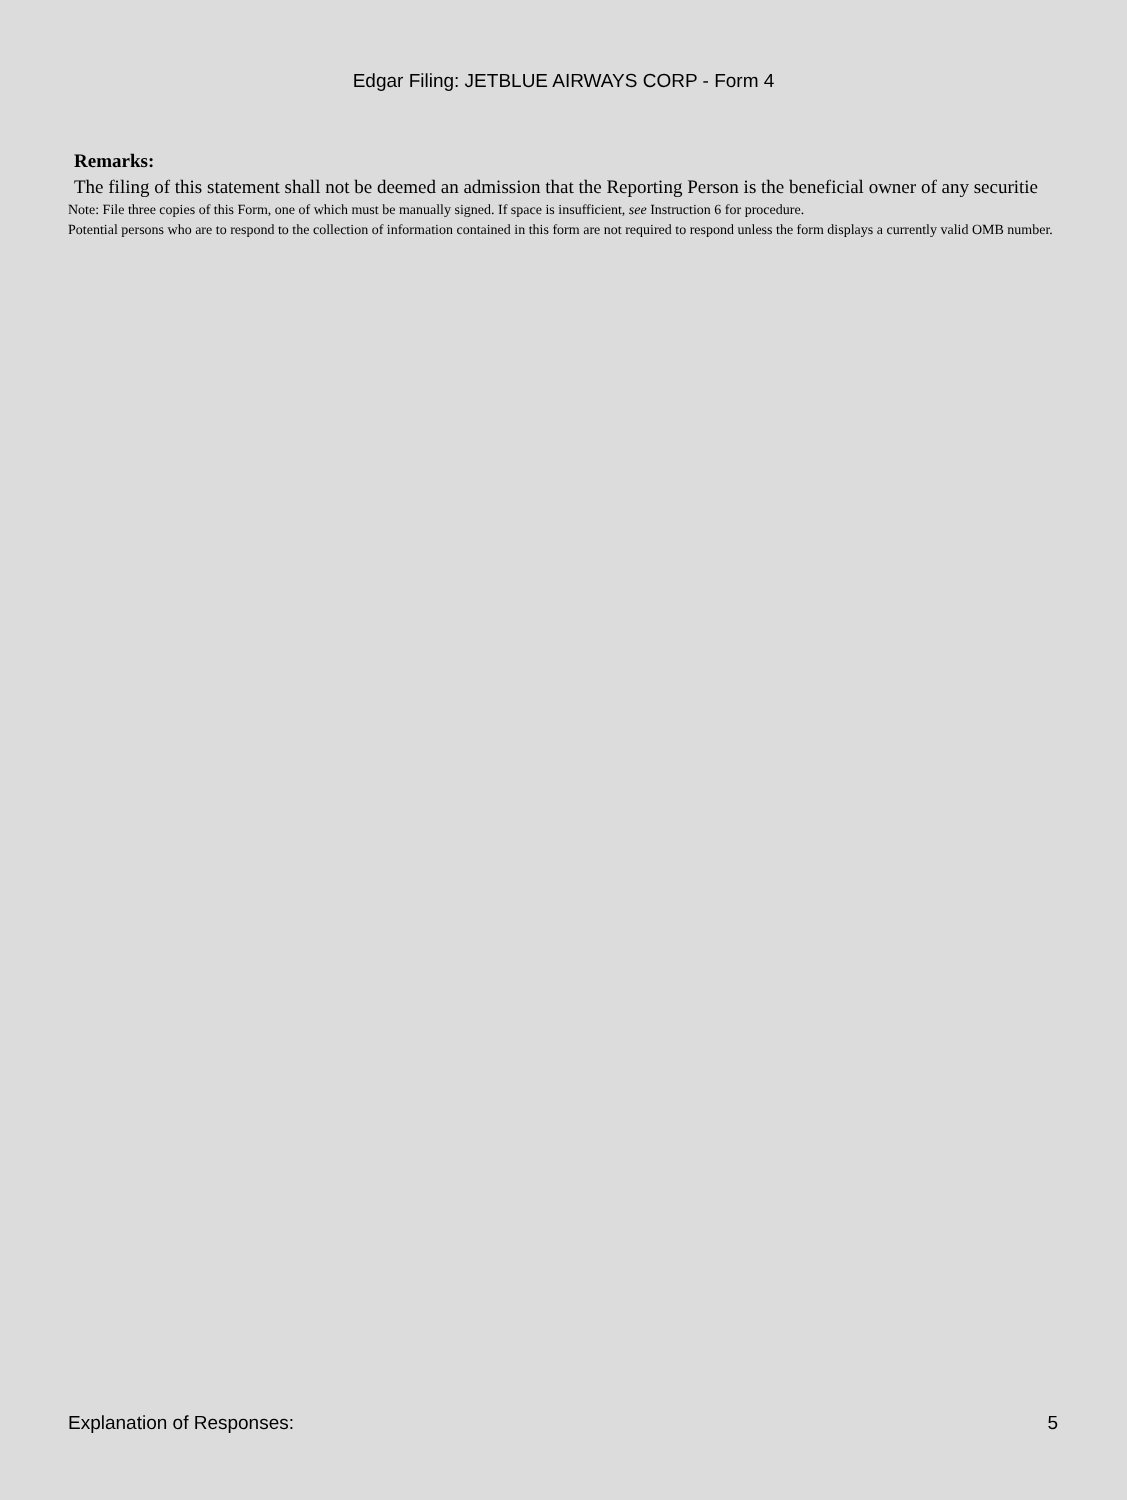Edgar Filing: JETBLUE AIRWAYS CORP - Form 4
Remarks:
The filing of this statement shall not be deemed an admission that the Reporting Person is the beneficial owner of any securitie
Note: File three copies of this Form, one of which must be manually signed. If space is insufficient, see Instruction 6 for procedure.
Potential persons who are to respond to the collection of information contained in this form are not required to respond unless the form displays a currently valid OMB number.
Explanation of Responses: 5